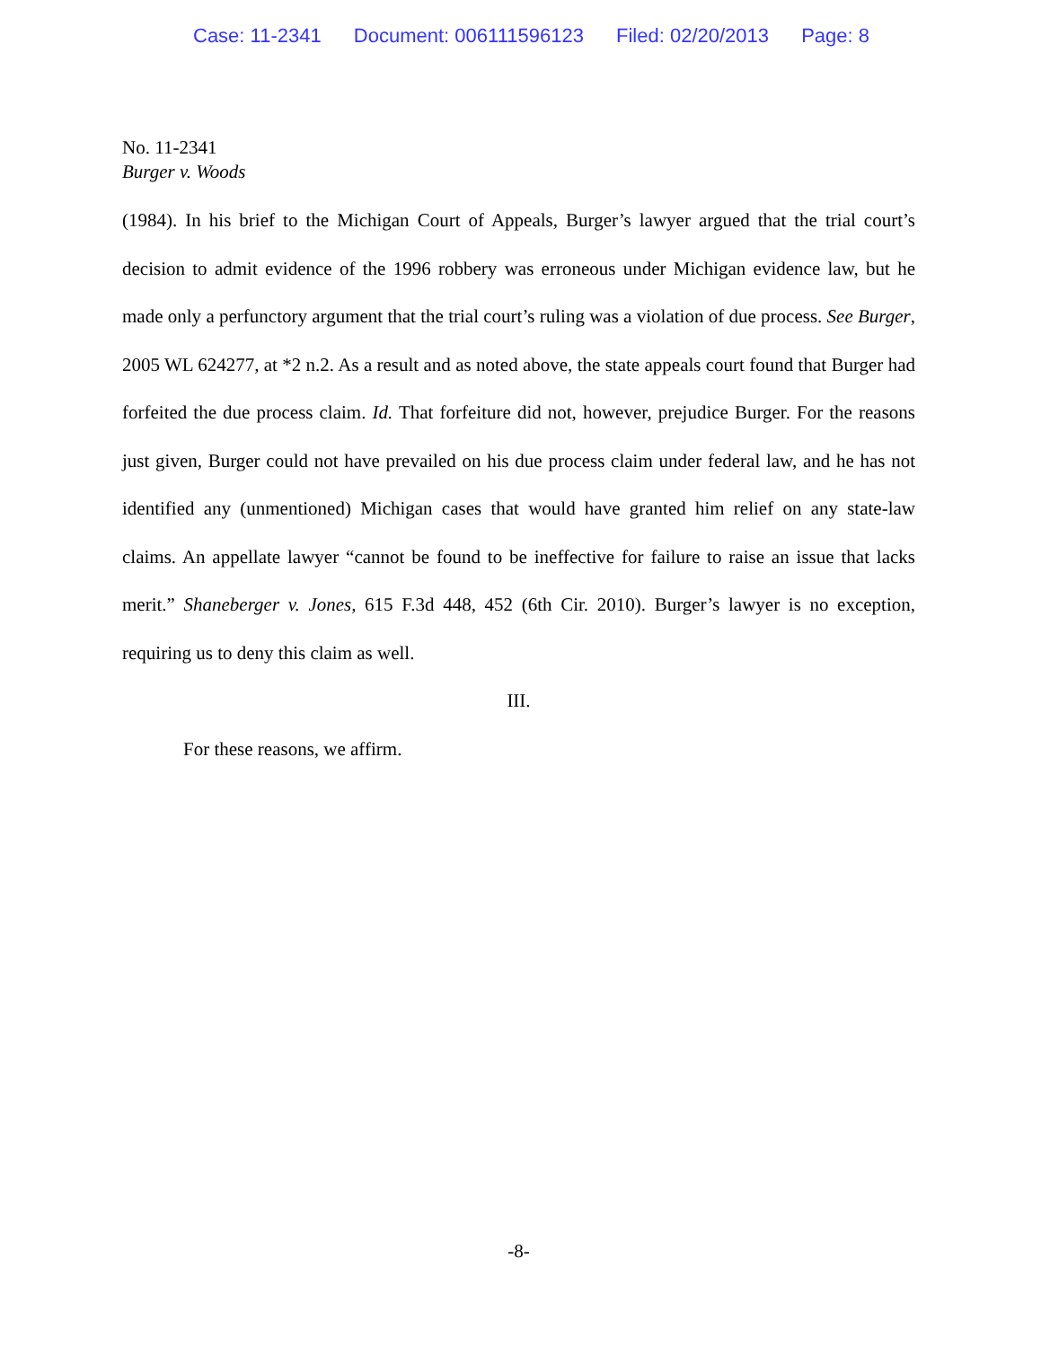Case: 11-2341 Document: 006111596123 Filed: 02/20/2013 Page: 8
No. 11-2341
Burger v. Woods
(1984). In his brief to the Michigan Court of Appeals, Burger’s lawyer argued that the trial court’s decision to admit evidence of the 1996 robbery was erroneous under Michigan evidence law, but he made only a perfunctory argument that the trial court’s ruling was a violation of due process. See Burger, 2005 WL 624277, at *2 n.2. As a result and as noted above, the state appeals court found that Burger had forfeited the due process claim. Id. That forfeiture did not, however, prejudice Burger. For the reasons just given, Burger could not have prevailed on his due process claim under federal law, and he has not identified any (unmentioned) Michigan cases that would have granted him relief on any state-law claims. An appellate lawyer “cannot be found to be ineffective for failure to raise an issue that lacks merit.” Shaneberger v. Jones, 615 F.3d 448, 452 (6th Cir. 2010). Burger’s lawyer is no exception, requiring us to deny this claim as well.
III.
For these reasons, we affirm.
-8-